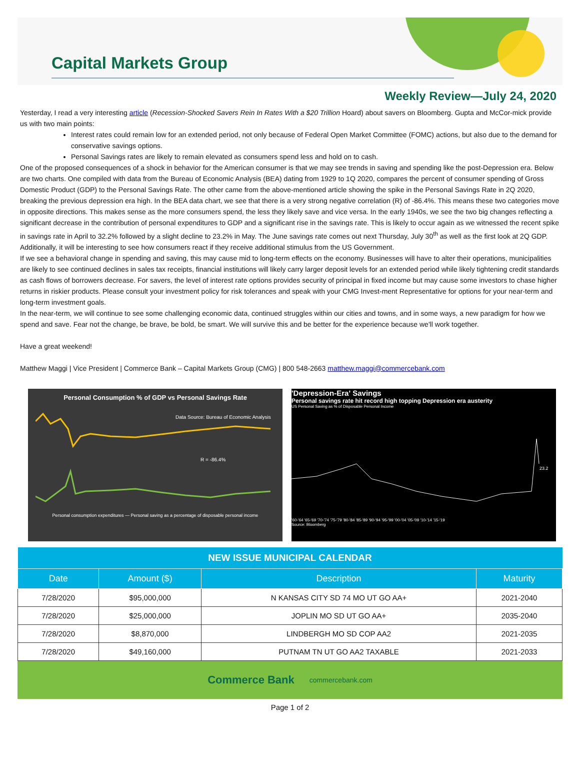Capital Markets Group
Weekly Review—July 24, 2020
Yesterday, I read a very interesting article (Recession-Shocked Savers Rein In Rates With a $20 Trillion Hoard) about savers on Bloomberg. Gupta and McCor-mick provide us with two main points:
Interest rates could remain low for an extended period, not only because of Federal Open Market Committee (FOMC) actions, but also due to the demand for conservative savings options.
Personal Savings rates are likely to remain elevated as consumers spend less and hold on to cash.
One of the proposed consequences of a shock in behavior for the American consumer is that we may see trends in saving and spending like the post-Depression era. Below are two charts. One compiled with data from the Bureau of Economic Analysis (BEA) dating from 1929 to 1Q 2020, compares the percent of consumer spending of Gross Domestic Product (GDP) to the Personal Savings Rate. The other came from the above-mentioned article showing the spike in the Personal Savings Rate in 2Q 2020, breaking the previous depression era high. In the BEA data chart, we see that there is a very strong negative correlation (R) of -86.4%. This means these two categories move in opposite directions. This makes sense as the more consumers spend, the less they likely save and vice versa. In the early 1940s, we see the two big changes reflecting a significant decrease in the contribution of personal expenditures to GDP and a significant rise in the savings rate. This is likely to occur again as we witnessed the recent spike in savings rate in April to 32.2% followed by a slight decline to 23.2% in May. The June savings rate comes out next Thursday, July 30<sup>th</sup> as well as the first look at 2Q GDP. Additionally, it will be interesting to see how consumers react if they receive additional stimulus from the US Government.
If we see a behavioral change in spending and saving, this may cause mid to long-term effects on the economy. Businesses will have to alter their operations, municipalities are likely to see continued declines in sales tax receipts, financial institutions will likely carry larger deposit levels for an extended period while likely tightening credit standards as cash flows of borrowers decrease. For savers, the level of interest rate options provides security of principal in fixed income but may cause some investors to chase higher returns in riskier products. Please consult your investment policy for risk tolerances and speak with your CMG Invest-ment Representative for options for your near-term and long-term investment goals.
In the near-term, we will continue to see some challenging economic data, continued struggles within our cities and towns, and in some ways, a new paradigm for how we spend and save. Fear not the change, be brave, be bold, be smart. We will survive this and be better for the experience because we'll work together.
Have a great weekend!
Matthew Maggi | Vice President | Commerce Bank – Capital Markets Group (CMG) | 800 548-2663 matthew.maggi@commercebank.com
Personal Consumption % of GDP vs Personal Savings Rate
Data Source: Bureau of Economic Analysis
R = -86.4%
Personal consumption expenditures — Personal saving as a percentage of disposable personal income
'Depression-Era' Savings
Personal savings rate hit record high topping Depression era austerity
US Personal Saving as % of Disposable Personal Income
23.2
'60-'64 '65-'69 '70-'74 '75-'79 '80-'84 '85-'89 '90-'94 '95-'99 '00-'04 '05-'09 '10-'14 '15-'19
Source: Bloomberg
| NEW ISSUE MUNICIPAL CALENDAR | | | |
| --- | --- | --- | --- |
| Date | Amount ($) | Description | Maturity |
| 7/28/2020 | $95,000,000 | N KANSAS CITY SD 74 MO UT GO AA+ | 2021-2040 |
| 7/28/2020 | $25,000,000 | JOPLIN MO SD UT GO AA+ | 2035-2040 |
| 7/28/2020 | $8,870,000 | LINDBERGH MO SD COP AA2 | 2021-2035 |
| 7/28/2020 | $49,160,000 | PUTNAM TN UT GO AA2 TAXABLE | 2021-2033 |
Commerce Bank commercebank.com
Page 1 of 2